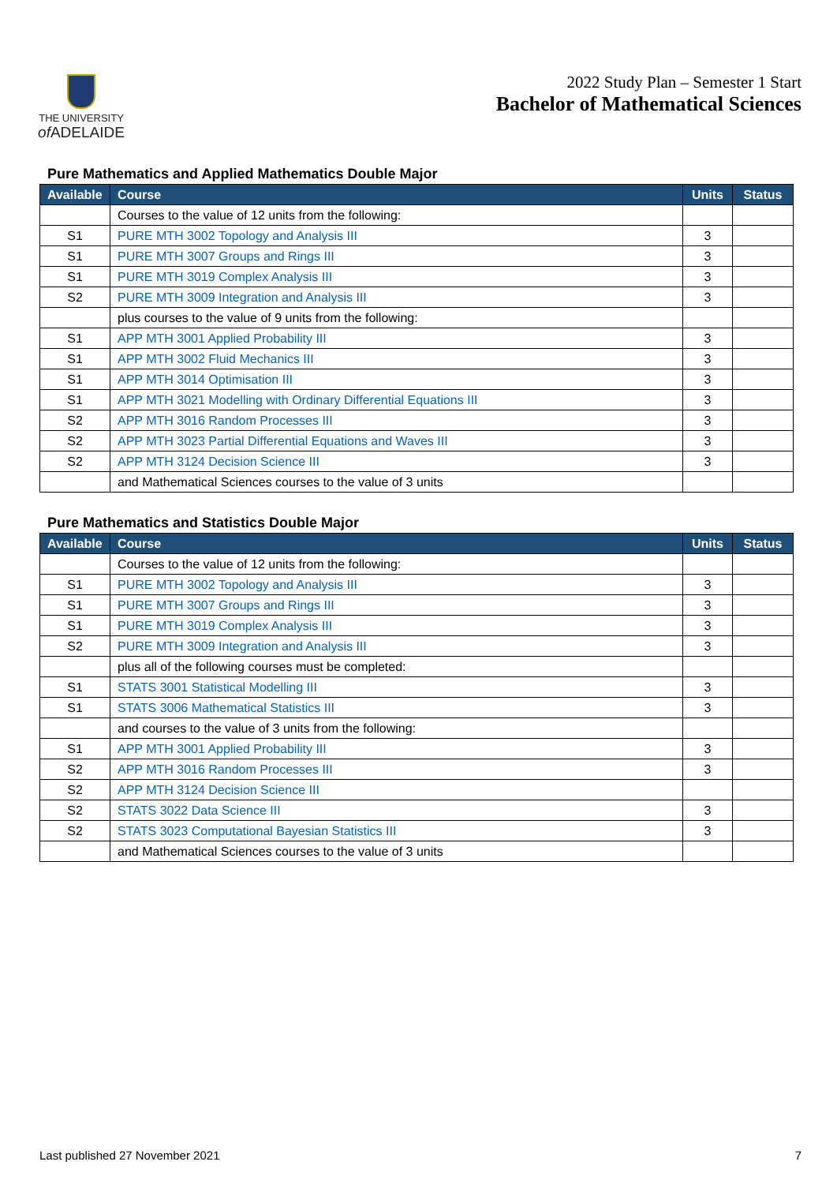THE UNIVERSITY
of ADELAIDE
2022 Study Plan – Semester 1 Start
Bachelor of Mathematical Sciences
Pure Mathematics and Applied Mathematics Double Major
| Available | Course | Units | Status |
| --- | --- | --- | --- |
| | Courses to the value of 12 units from the following: | | |
| S1 | PURE MTH 3002 Topology and Analysis III | 3 | |
| S1 | PURE MTH 3007 Groups and Rings III | 3 | |
| S1 | PURE MTH 3019 Complex Analysis III | 3 | |
| S2 | PURE MTH 3009 Integration and Analysis III | 3 | |
| | plus courses to the value of 9 units from the following: | | |
| S1 | APP MTH 3001 Applied Probability III | 3 | |
| S1 | APP MTH 3002 Fluid Mechanics III | 3 | |
| S1 | APP MTH 3014 Optimisation III | 3 | |
| S1 | APP MTH 3021 Modelling with Ordinary Differential Equations III | 3 | |
| S2 | APP MTH 3016 Random Processes III | 3 | |
| S2 | APP MTH 3023 Partial Differential Equations and Waves III | 3 | |
| S2 | APP MTH 3124 Decision Science III | 3 | |
| | and Mathematical Sciences courses to the value of 3 units | | |
Pure Mathematics and Statistics Double Major
| Available | Course | Units | Status |
| --- | --- | --- | --- |
| | Courses to the value of 12 units from the following: | | |
| S1 | PURE MTH 3002 Topology and Analysis III | 3 | |
| S1 | PURE MTH 3007 Groups and Rings III | 3 | |
| S1 | PURE MTH 3019 Complex Analysis III | 3 | |
| S2 | PURE MTH 3009 Integration and Analysis III | 3 | |
| | plus all of the following courses must be completed: | | |
| S1 | STATS 3001 Statistical Modelling III | 3 | |
| S1 | STATS 3006 Mathematical Statistics III | 3 | |
| | and courses to the value of 3 units from the following: | | |
| S1 | APP MTH 3001 Applied Probability III | 3 | |
| S2 | APP MTH 3016 Random Processes III | 3 | |
| S2 | APP MTH 3124 Decision Science III | | |
| S2 | STATS 3022 Data Science III | 3 | |
| S2 | STATS 3023 Computational Bayesian Statistics III | 3 | |
| | and Mathematical Sciences courses to the value of 3 units | | |
Last published 27 November 2021 7